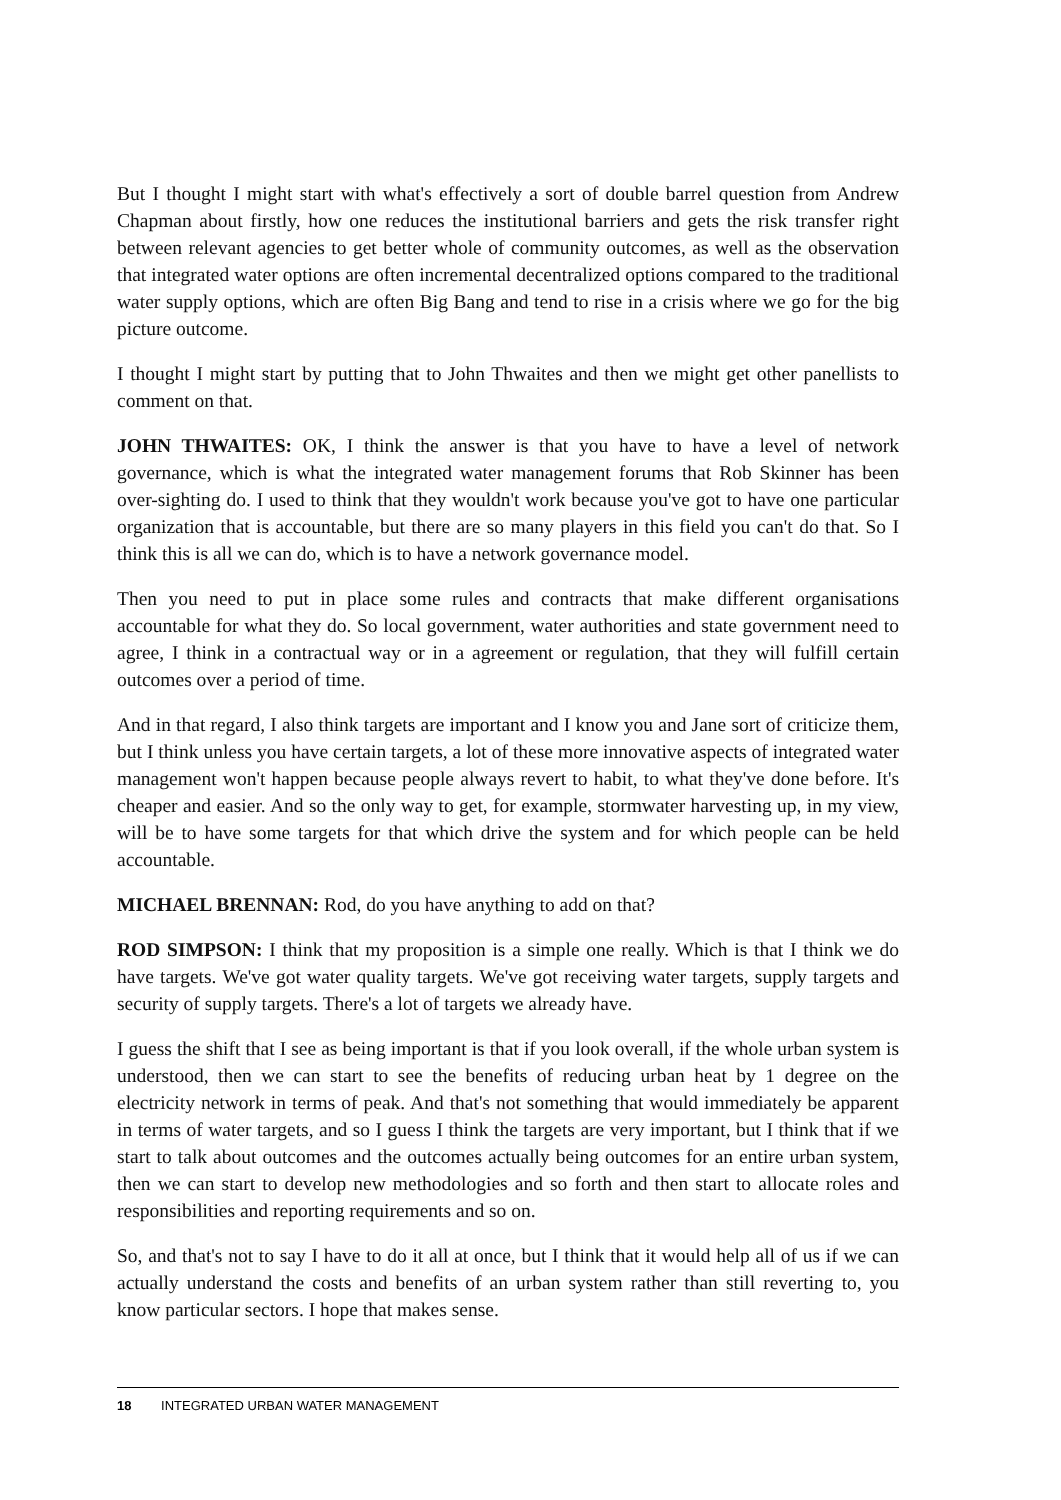But I thought I might start with what's effectively a sort of double barrel question from Andrew Chapman about firstly, how one reduces the institutional barriers and gets the risk transfer right between relevant agencies to get better whole of community outcomes, as well as the observation that integrated water options are often incremental decentralized options compared to the traditional water supply options, which are often Big Bang and tend to rise in a crisis where we go for the big picture outcome.
I thought I might start by putting that to John Thwaites and then we might get other panellists to comment on that.
JOHN THWAITES: OK, I think the answer is that you have to have a level of network governance, which is what the integrated water management forums that Rob Skinner has been over-sighting do. I used to think that they wouldn't work because you've got to have one particular organization that is accountable, but there are so many players in this field you can't do that. So I think this is all we can do, which is to have a network governance model.
Then you need to put in place some rules and contracts that make different organisations accountable for what they do. So local government, water authorities and state government need to agree, I think in a contractual way or in a agreement or regulation, that they will fulfill certain outcomes over a period of time.
And in that regard, I also think targets are important and I know you and Jane sort of criticize them, but I think unless you have certain targets, a lot of these more innovative aspects of integrated water management won't happen because people always revert to habit, to what they've done before. It's cheaper and easier. And so the only way to get, for example, stormwater harvesting up, in my view, will be to have some targets for that which drive the system and for which people can be held accountable.
MICHAEL BRENNAN: Rod, do you have anything to add on that?
ROD SIMPSON: I think that my proposition is a simple one really. Which is that I think we do have targets. We've got water quality targets. We've got receiving water targets, supply targets and security of supply targets. There's a lot of targets we already have.
I guess the shift that I see as being important is that if you look overall, if the whole urban system is understood, then we can start to see the benefits of reducing urban heat by 1 degree on the electricity network in terms of peak. And that's not something that would immediately be apparent in terms of water targets, and so I guess I think the targets are very important, but I think that if we start to talk about outcomes and the outcomes actually being outcomes for an entire urban system, then we can start to develop new methodologies and so forth and then start to allocate roles and responsibilities and reporting requirements and so on.
So, and that's not to say I have to do it all at once, but I think that it would help all of us if we can actually understand the costs and benefits of an urban system rather than still reverting to, you know particular sectors. I hope that makes sense.
18 INTEGRATED URBAN WATER MANAGEMENT